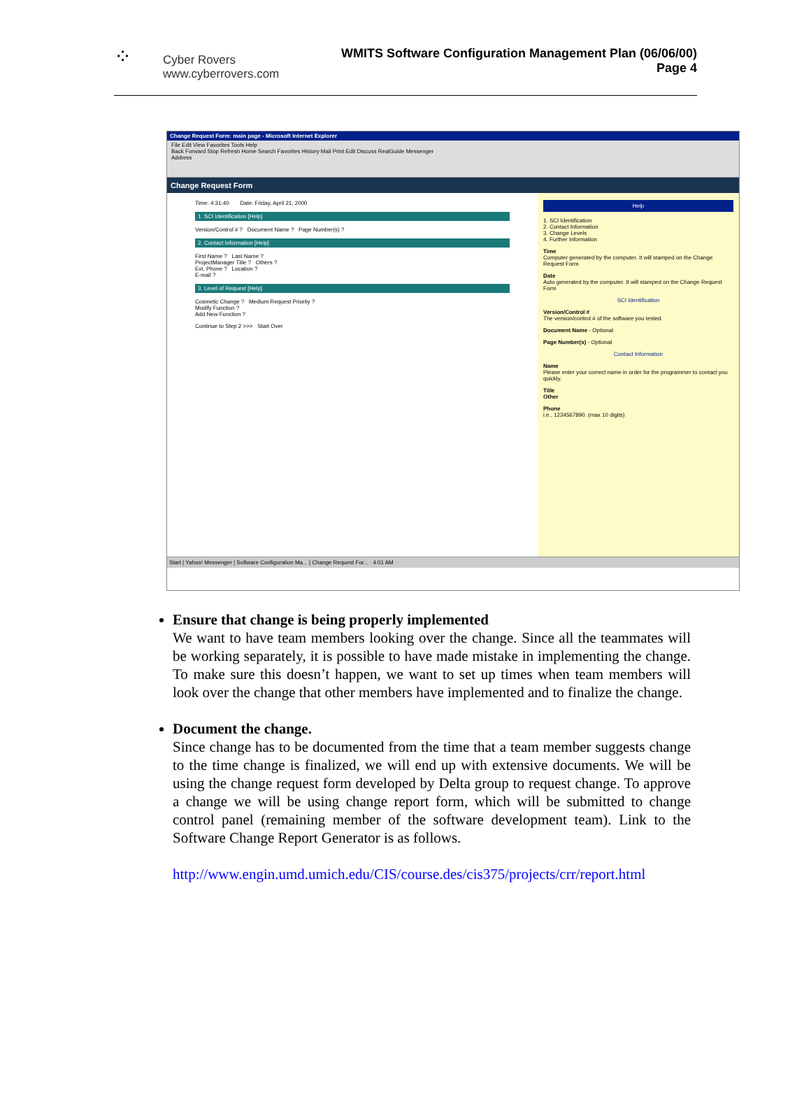⁘
Cyber Rovers
www.cyberrovers.com
WMITS Software Configuration Management Plan (06/06/00)
Page 4
Change Request Form: main page - Microsoft Internet Explorer
File Edit View Favorites Tools Help
Back Forward Stop Refresh Home Search Favorites History Mail Print Edit Discuss RealGuide Messenger
Address
Change Request Form
Time: 4:31:40 Date: Friday, April 21, 2000
1. SCI Identification [Help]
Version/Control # ? Document Name ? Page Number(s) ?
2. Contact Information [Help]
First Name ? Last Name ?
ProjectManager Title ? Others ?
Ext. Phone ? Location ?
E-mail ?
3. Level of Request [Help]
Cosmetic Change ? Medium Request Priority ?
Modify Function ?
Add New Function ?
Continue to Step 2 >>> Start Over
Help
1. SCI Identification
2. Contact Information
3. Change Levels
4. Further Information
Time
Computer generated by the computer. It will stamped on the Change Request Form
Date
Auto generated by the computer. It will stamped on the Change Request Form
SCI Identification
Version/Control #
The version/control # of the software you tested.
Document Name - Optional
Page Number(s) - Optional
Contact Information
Name
Please enter your correct name in order for the programmer to contact you quickly.
Title
Other
Phone
i.e., 1234567890. (max 10 digits)
Start | Yahoo! Messenger | Software Configuration Ma... | Change Request For... 4:01 AM
Ensure that change is being properly implemented
We want to have team members looking over the change. Since all the teammates will be working separately, it is possible to have made mistake in implementing the change. To make sure this doesn’t happen, we want to set up times when team members will look over the change that other members have implemented and to finalize the change.
Document the change.
Since change has to be documented from the time that a team member suggests change to the time change is finalized, we will end up with extensive documents. We will be using the change request form developed by Delta group to request change. To approve a change we will be using change report form, which will be submitted to change control panel (remaining member of the software development team). Link to the Software Change Report Generator is as follows.
http://www.engin.umd.umich.edu/CIS/course.des/cis375/projects/crr/report.html